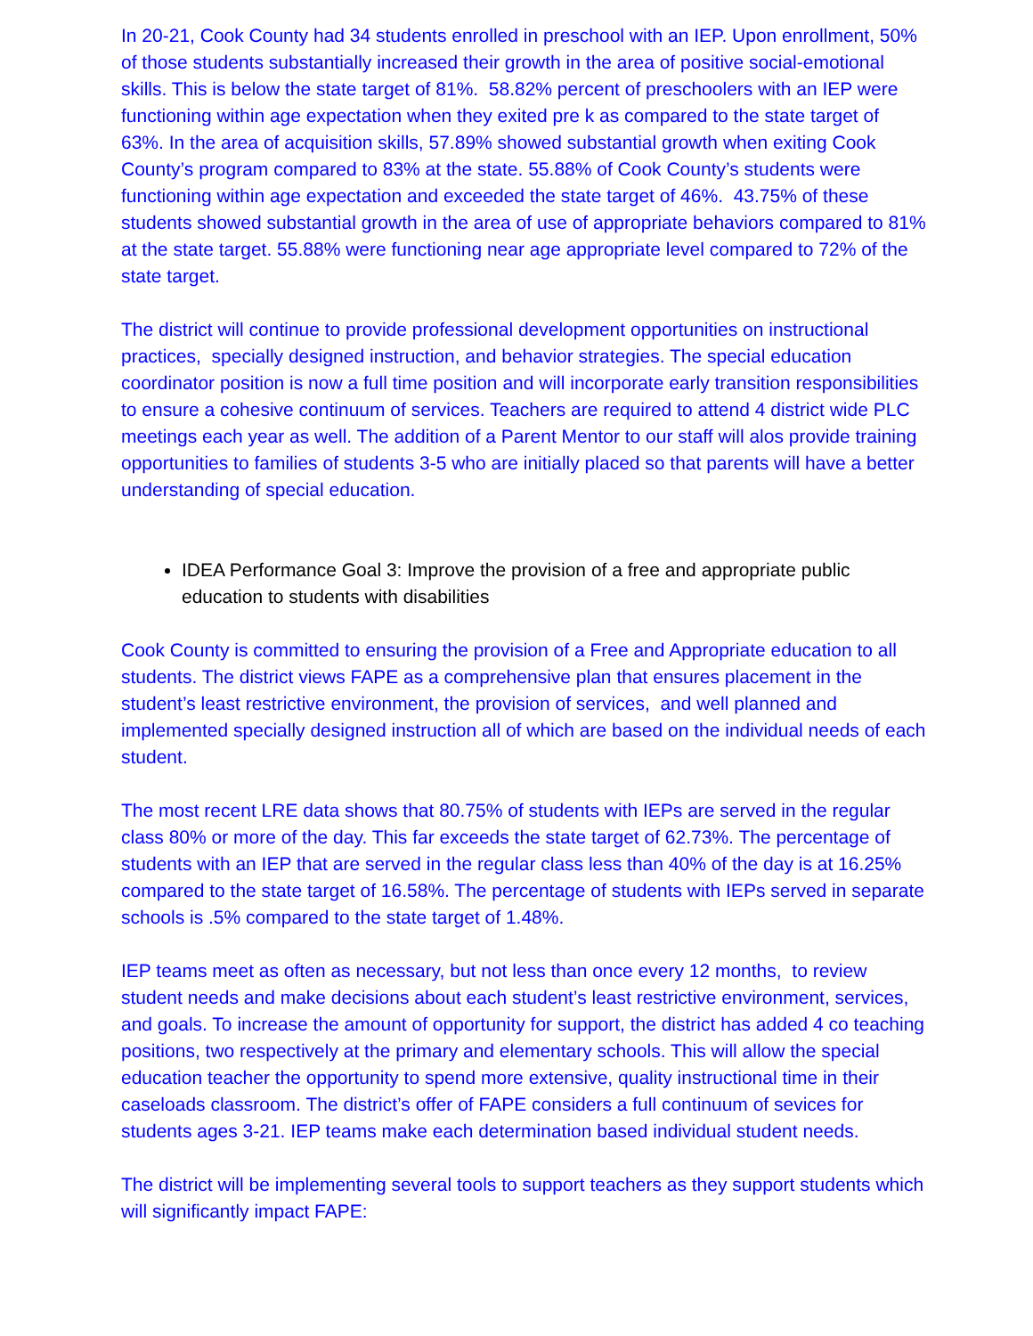In 20-21, Cook County had 34 students enrolled in preschool with an IEP. Upon enrollment, 50% of those students substantially increased their growth in the area of positive social-emotional skills. This is below the state target of 81%. 58.82% percent of preschoolers with an IEP were functioning within age expectation when they exited pre k as compared to the state target of 63%. In the area of acquisition skills, 57.89% showed substantial growth when exiting Cook County’s program compared to 83% at the state. 55.88% of Cook County’s students were functioning within age expectation and exceeded the state target of 46%. 43.75% of these students showed substantial growth in the area of use of appropriate behaviors compared to 81% at the state target. 55.88% were functioning near age appropriate level compared to 72% of the state target.
The district will continue to provide professional development opportunities on instructional practices, specially designed instruction, and behavior strategies. The special education coordinator position is now a full time position and will incorporate early transition responsibilities to ensure a cohesive continuum of services. Teachers are required to attend 4 district wide PLC meetings each year as well. The addition of a Parent Mentor to our staff will alos provide training opportunities to families of students 3-5 who are initially placed so that parents will have a better understanding of special education.
IDEA Performance Goal 3: Improve the provision of a free and appropriate public education to students with disabilities
Cook County is committed to ensuring the provision of a Free and Appropriate education to all students. The district views FAPE as a comprehensive plan that ensures placement in the student’s least restrictive environment, the provision of services, and well planned and implemented specially designed instruction all of which are based on the individual needs of each student.
The most recent LRE data shows that 80.75% of students with IEPs are served in the regular class 80% or more of the day. This far exceeds the state target of 62.73%. The percentage of students with an IEP that are served in the regular class less than 40% of the day is at 16.25% compared to the state target of 16.58%. The percentage of students with IEPs served in separate schools is .5% compared to the state target of 1.48%.
IEP teams meet as often as necessary, but not less than once every 12 months, to review student needs and make decisions about each student’s least restrictive environment, services, and goals. To increase the amount of opportunity for support, the district has added 4 co teaching positions, two respectively at the primary and elementary schools. This will allow the special education teacher the opportunity to spend more extensive, quality instructional time in their caseloads classroom. The district’s offer of FAPE considers a full continuum of sevices for students ages 3-21. IEP teams make each determination based individual student needs.
The district will be implementing several tools to support teachers as they support students which will significantly impact FAPE: